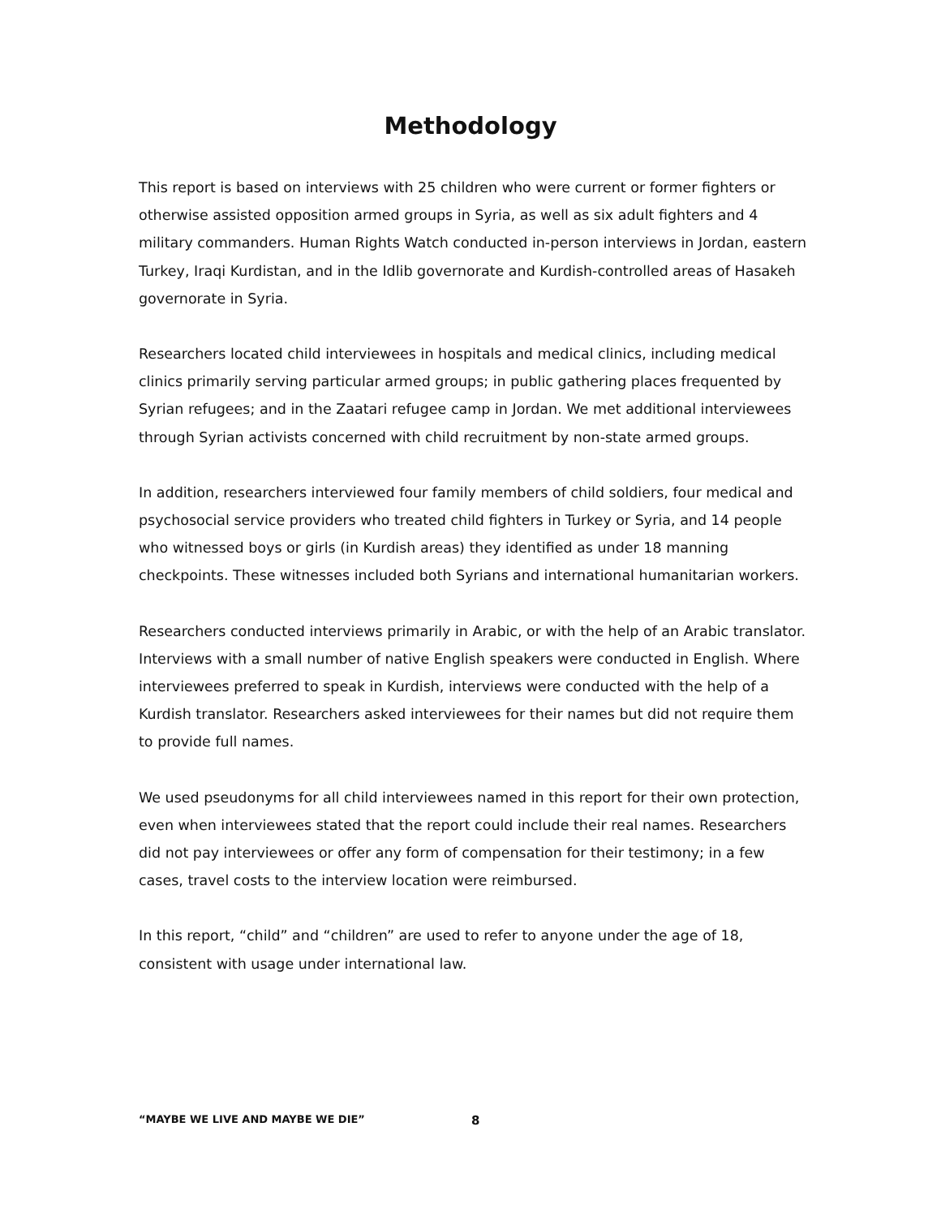Methodology
This report is based on interviews with 25 children who were current or former fighters or otherwise assisted opposition armed groups in Syria, as well as six adult fighters and 4 military commanders. Human Rights Watch conducted in-person interviews in Jordan, eastern Turkey, Iraqi Kurdistan, and in the Idlib governorate and Kurdish-controlled areas of Hasakeh governorate in Syria.
Researchers located child interviewees in hospitals and medical clinics, including medical clinics primarily serving particular armed groups; in public gathering places frequented by Syrian refugees; and in the Zaatari refugee camp in Jordan. We met additional interviewees through Syrian activists concerned with child recruitment by non-state armed groups.
In addition, researchers interviewed four family members of child soldiers, four medical and psychosocial service providers who treated child fighters in Turkey or Syria, and 14 people who witnessed boys or girls (in Kurdish areas) they identified as under 18 manning checkpoints. These witnesses included both Syrians and international humanitarian workers.
Researchers conducted interviews primarily in Arabic, or with the help of an Arabic translator. Interviews with a small number of native English speakers were conducted in English. Where interviewees preferred to speak in Kurdish, interviews were conducted with the help of a Kurdish translator. Researchers asked interviewees for their names but did not require them to provide full names.
We used pseudonyms for all child interviewees named in this report for their own protection, even when interviewees stated that the report could include their real names. Researchers did not pay interviewees or offer any form of compensation for their testimony; in a few cases, travel costs to the interview location were reimbursed.
In this report, “child” and “children” are used to refer to anyone under the age of 18, consistent with usage under international law.
“MAYBE WE LIVE AND MAYBE WE DIE” 8